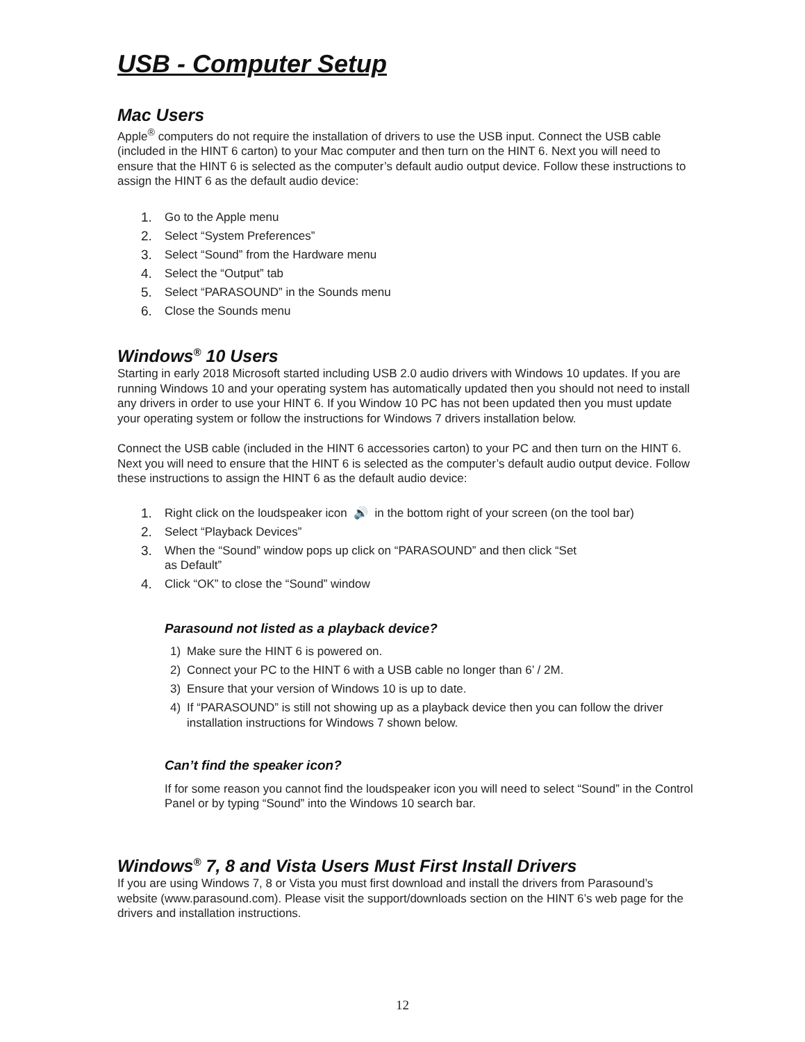USB - Computer Setup
Mac Users
Apple<sup>®</sup> computers do not require the installation of drivers to use the USB input. Connect the USB cable (included in the HINT 6 carton) to your Mac computer and then turn on the HINT 6. Next you will need to ensure that the HINT 6 is selected as the computer’s default audio output device. Follow these instructions to assign the HINT 6 as the default audio device:
1. Go to the Apple menu
2. Select “System Preferences”
3. Select “Sound” from the Hardware menu
4. Select the “Output” tab
5. Select “PARASOUND” in the Sounds menu
6. Close the Sounds menu
Windows<sup>®</sup> 10 Users
Starting in early 2018 Microsoft started including USB 2.0 audio drivers with Windows 10 updates. If you are running Windows 10 and your operating system has automatically updated then you should not need to install any drivers in order to use your HINT 6. If you Window 10 PC has not been updated then you must update your operating system or follow the instructions for Windows 7 drivers installation below.
Connect the USB cable (included in the HINT 6 accessories carton) to your PC and then turn on the HINT 6. Next you will need to ensure that the HINT 6 is selected as the computer’s default audio output device. Follow these instructions to assign the HINT 6 as the default audio device:
1. Right click on the loudspeaker icon 🔊 in the bottom right of your screen (on the tool bar)
2. Select “Playback Devices”
3. When the “Sound” window pops up click on “PARASOUND” and then click “Set
as Default”
4. Click “OK” to close the “Sound” window
Parasound not listed as a playback device?
1) Make sure the HINT 6 is powered on.
2) Connect your PC to the HINT 6 with a USB cable no longer than 6’ / 2M.
3) Ensure that your version of Windows 10 is up to date.
4) If “PARASOUND” is still not showing up as a playback device then you can follow the driver installation instructions for Windows 7 shown below.
Can’t find the speaker icon?
If for some reason you cannot find the loudspeaker icon you will need to select “Sound” in the Control Panel or by typing “Sound” into the Windows 10 search bar.
Windows<sup>®</sup> 7, 8 and Vista Users Must First Install Drivers
If you are using Windows 7, 8 or Vista you must first download and install the drivers from Parasound’s website (www.parasound.com). Please visit the support/downloads section on the HINT 6’s web page for the drivers and installation instructions.
12